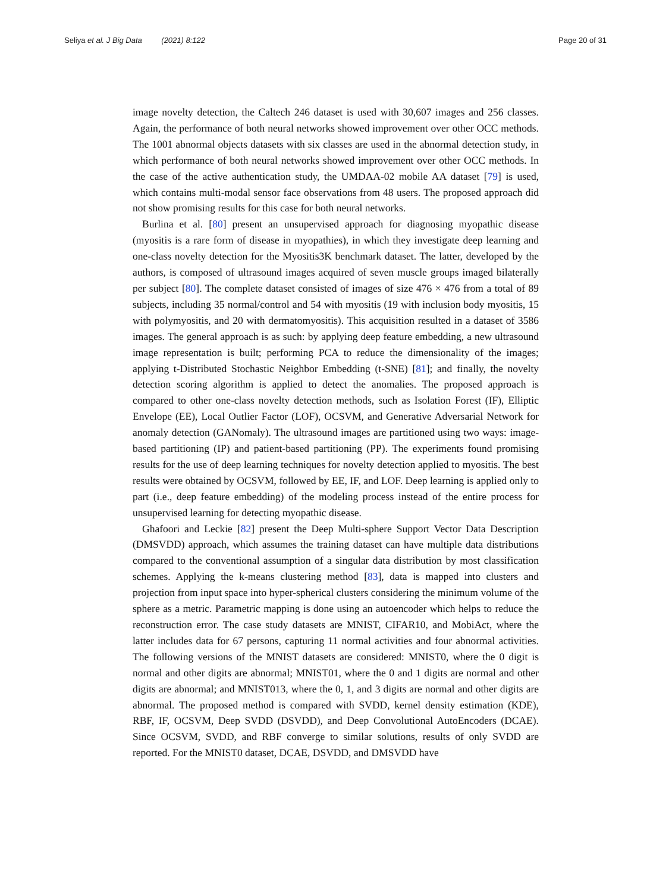Seliya et al. J Big Data (2021) 8:122
Page 20 of 31
image novelty detection, the Caltech 246 dataset is used with 30,607 images and 256 classes. Again, the performance of both neural networks showed improvement over other OCC methods. The 1001 abnormal objects datasets with six classes are used in the abnormal detection study, in which performance of both neural networks showed improvement over other OCC methods. In the case of the active authentication study, the UMDAA-02 mobile AA dataset [79] is used, which contains multi-modal sensor face observations from 48 users. The proposed approach did not show promising results for this case for both neural networks.
Burlina et al. [80] present an unsupervised approach for diagnosing myopathic disease (myositis is a rare form of disease in myopathies), in which they investigate deep learning and one-class novelty detection for the Myositis3K benchmark dataset. The latter, developed by the authors, is composed of ultrasound images acquired of seven muscle groups imaged bilaterally per subject [80]. The complete dataset consisted of images of size 476 × 476 from a total of 89 subjects, including 35 normal/control and 54 with myositis (19 with inclusion body myositis, 15 with polymyositis, and 20 with dermatomyositis). This acquisition resulted in a dataset of 3586 images. The general approach is as such: by applying deep feature embedding, a new ultrasound image representation is built; performing PCA to reduce the dimensionality of the images; applying t-Distributed Stochastic Neighbor Embedding (t-SNE) [81]; and finally, the novelty detection scoring algorithm is applied to detect the anomalies. The proposed approach is compared to other one-class novelty detection methods, such as Isolation Forest (IF), Elliptic Envelope (EE), Local Outlier Factor (LOF), OCSVM, and Generative Adversarial Network for anomaly detection (GANomaly). The ultrasound images are partitioned using two ways: image-based partitioning (IP) and patient-based partitioning (PP). The experiments found promising results for the use of deep learning techniques for novelty detection applied to myositis. The best results were obtained by OCSVM, followed by EE, IF, and LOF. Deep learning is applied only to part (i.e., deep feature embedding) of the modeling process instead of the entire process for unsupervised learning for detecting myopathic disease.
Ghafoori and Leckie [82] present the Deep Multi-sphere Support Vector Data Description (DMSVDD) approach, which assumes the training dataset can have multiple data distributions compared to the conventional assumption of a singular data distribution by most classification schemes. Applying the k-means clustering method [83], data is mapped into clusters and projection from input space into hyper-spherical clusters considering the minimum volume of the sphere as a metric. Parametric mapping is done using an autoencoder which helps to reduce the reconstruction error. The case study datasets are MNIST, CIFAR10, and MobiAct, where the latter includes data for 67 persons, capturing 11 normal activities and four abnormal activities. The following versions of the MNIST datasets are considered: MNIST0, where the 0 digit is normal and other digits are abnormal; MNIST01, where the 0 and 1 digits are normal and other digits are abnormal; and MNIST013, where the 0, 1, and 3 digits are normal and other digits are abnormal. The proposed method is compared with SVDD, kernel density estimation (KDE), RBF, IF, OCSVM, Deep SVDD (DSVDD), and Deep Convolutional AutoEncoders (DCAE). Since OCSVM, SVDD, and RBF converge to similar solutions, results of only SVDD are reported. For the MNIST0 dataset, DCAE, DSVDD, and DMSVDD have